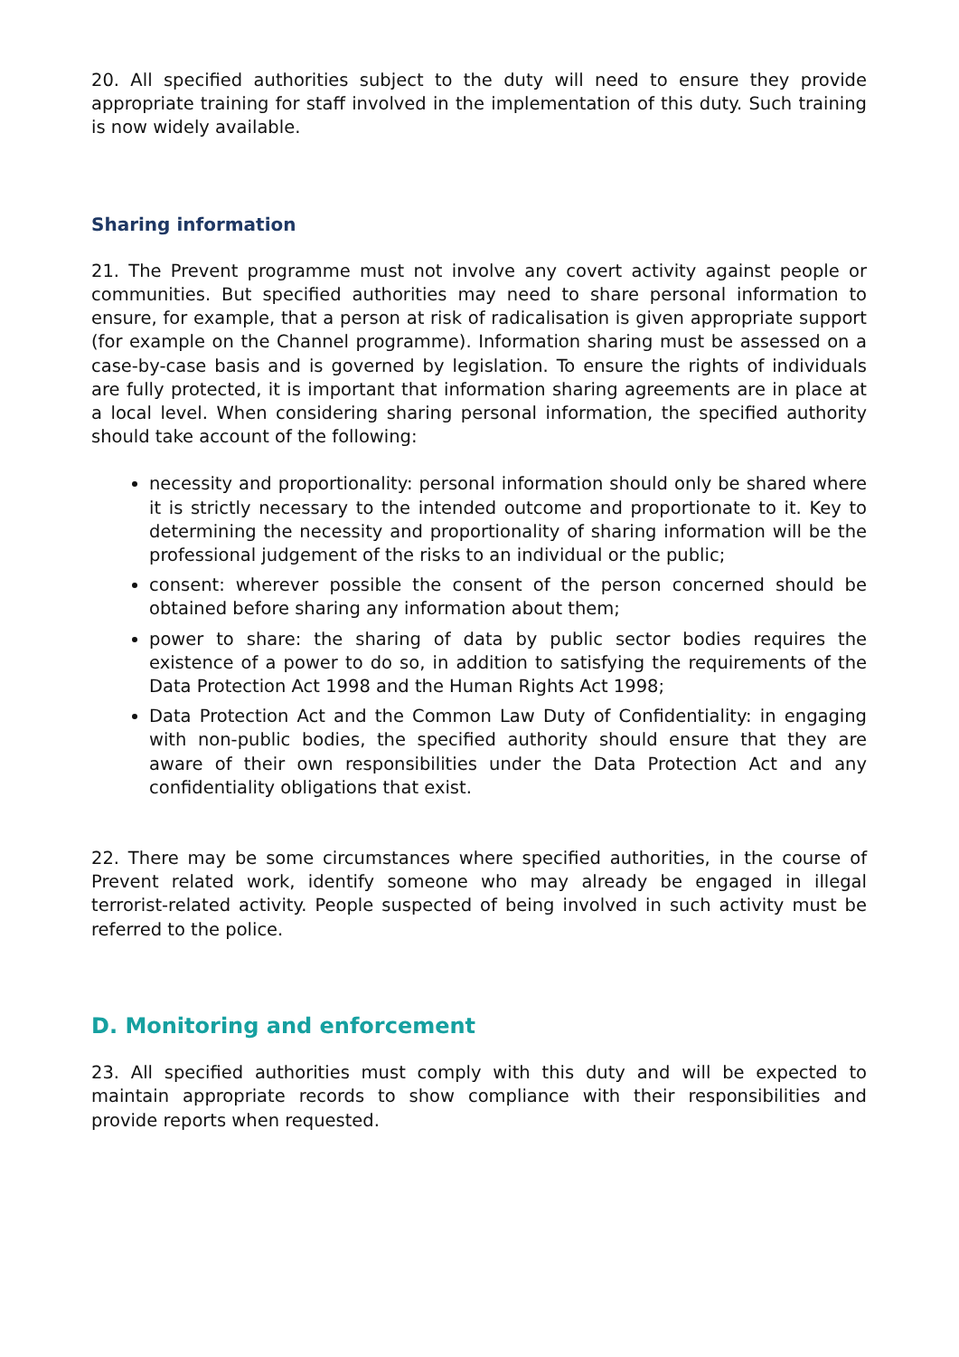20. All specified authorities subject to the duty will need to ensure they provide appropriate training for staff involved in the implementation of this duty. Such training is now widely available.
Sharing information
21. The Prevent programme must not involve any covert activity against people or communities. But specified authorities may need to share personal information to ensure, for example, that a person at risk of radicalisation is given appropriate support (for example on the Channel programme). Information sharing must be assessed on a case-by-case basis and is governed by legislation. To ensure the rights of individuals are fully protected, it is important that information sharing agreements are in place at a local level. When considering sharing personal information, the specified authority should take account of the following:
necessity and proportionality: personal information should only be shared where it is strictly necessary to the intended outcome and proportionate to it. Key to determining the necessity and proportionality of sharing information will be the professional judgement of the risks to an individual or the public;
consent: wherever possible the consent of the person concerned should be obtained before sharing any information about them;
power to share: the sharing of data by public sector bodies requires the existence of a power to do so, in addition to satisfying the requirements of the Data Protection Act 1998 and the Human Rights Act 1998;
Data Protection Act and the Common Law Duty of Confidentiality: in engaging with non-public bodies, the specified authority should ensure that they are aware of their own responsibilities under the Data Protection Act and any confidentiality obligations that exist.
22. There may be some circumstances where specified authorities, in the course of Prevent related work, identify someone who may already be engaged in illegal terrorist-related activity. People suspected of being involved in such activity must be referred to the police.
D. Monitoring and enforcement
23. All specified authorities must comply with this duty and will be expected to maintain appropriate records to show compliance with their responsibilities and provide reports when requested.